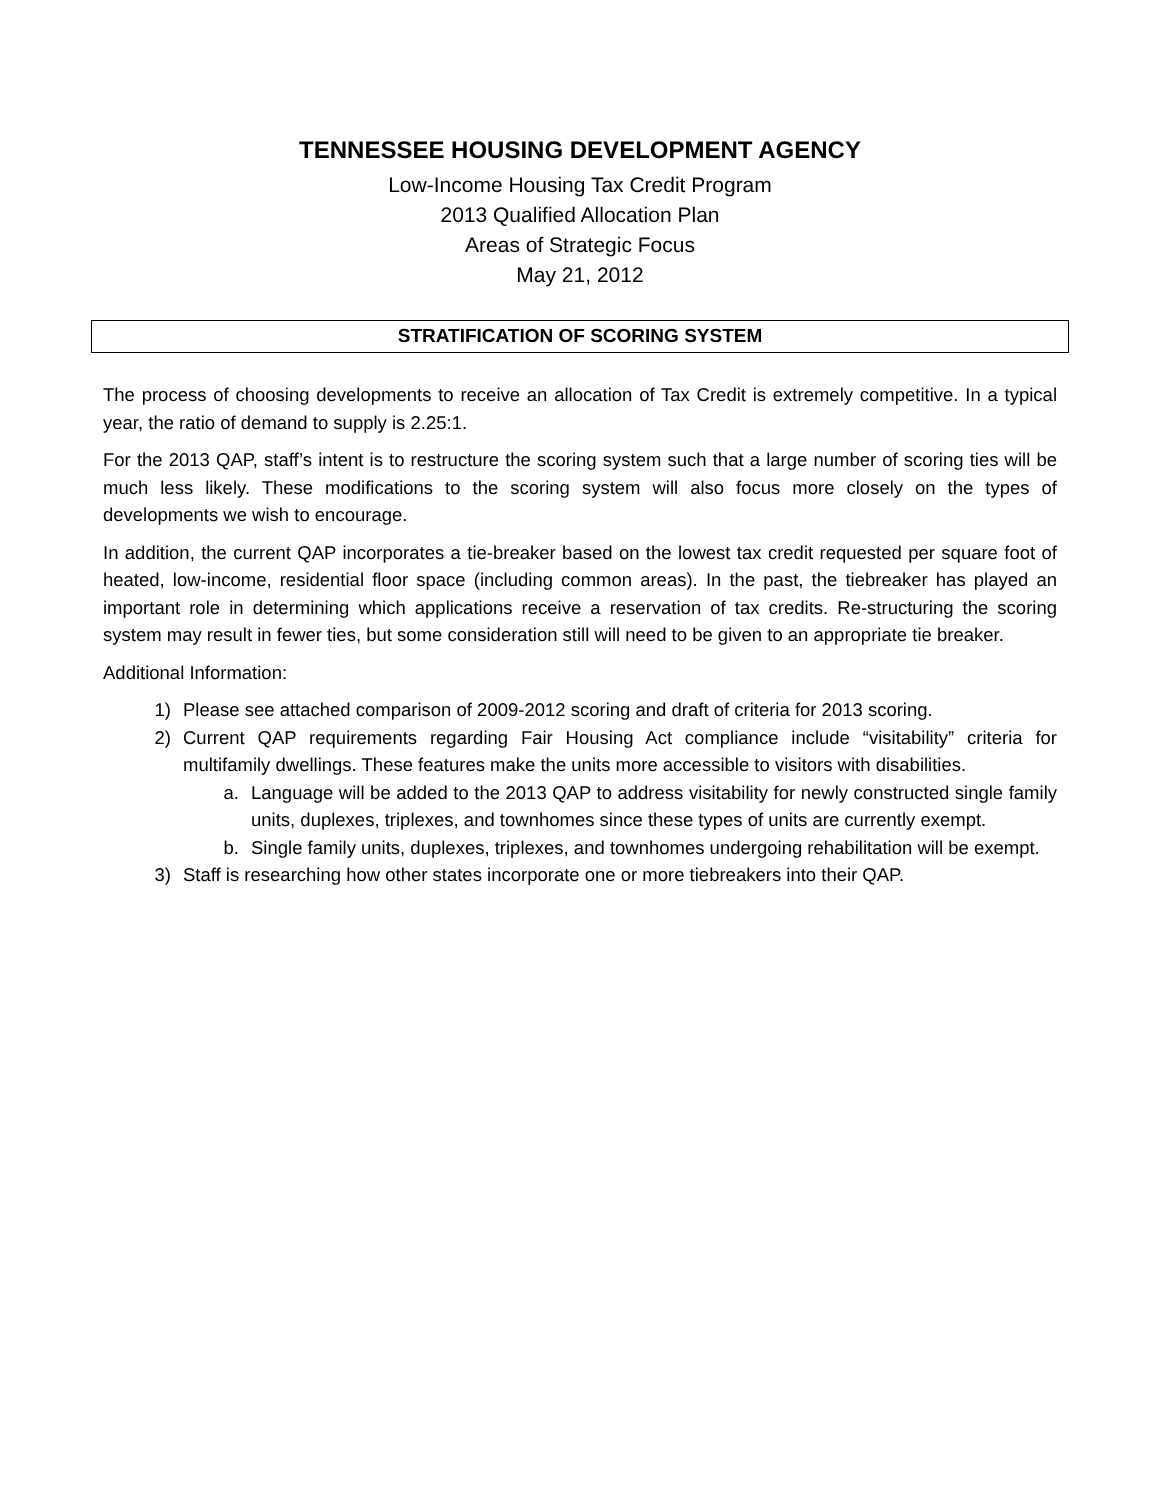TENNESSEE HOUSING DEVELOPMENT AGENCY
Low-Income Housing Tax Credit Program
2013 Qualified Allocation Plan
Areas of Strategic Focus
May 21, 2012
STRATIFICATION OF SCORING SYSTEM
The process of choosing developments to receive an allocation of Tax Credit is extremely competitive. In a typical year, the ratio of demand to supply is 2.25:1.
For the 2013 QAP, staff’s intent is to restructure the scoring system such that a large number of scoring ties will be much less likely. These modifications to the scoring system will also focus more closely on the types of developments we wish to encourage.
In addition, the current QAP incorporates a tie-breaker based on the lowest tax credit requested per square foot of heated, low-income, residential floor space (including common areas). In the past, the tiebreaker has played an important role in determining which applications receive a reservation of tax credits. Re-structuring the scoring system may result in fewer ties, but some consideration still will need to be given to an appropriate tie breaker.
Additional Information:
1) Please see attached comparison of 2009-2012 scoring and draft of criteria for 2013 scoring.
2) Current QAP requirements regarding Fair Housing Act compliance include “visitability” criteria for multifamily dwellings. These features make the units more accessible to visitors with disabilities.
a. Language will be added to the 2013 QAP to address visitability for newly constructed single family units, duplexes, triplexes, and townhomes since these types of units are currently exempt.
b. Single family units, duplexes, triplexes, and townhomes undergoing rehabilitation will be exempt.
3) Staff is researching how other states incorporate one or more tiebreakers into their QAP.